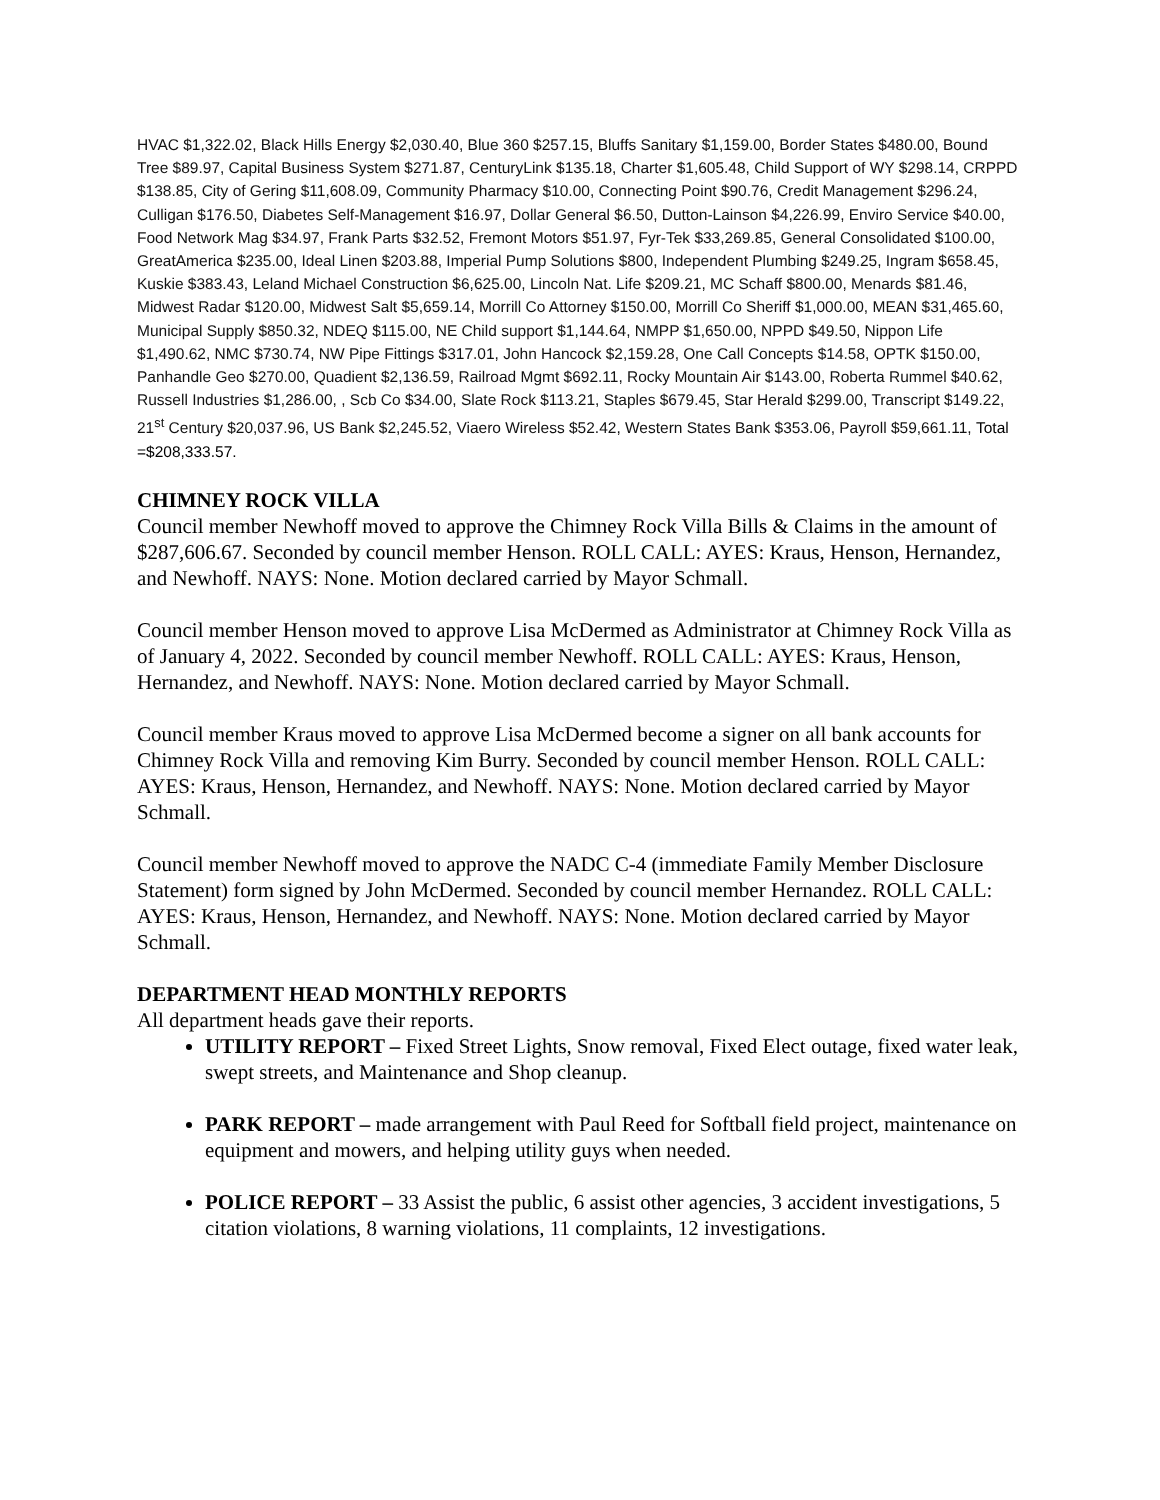HVAC $1,322.02, Black Hills Energy $2,030.40, Blue 360 $257.15, Bluffs Sanitary $1,159.00, Border States $480.00, Bound Tree $89.97, Capital Business System $271.87, CenturyLink $135.18, Charter $1,605.48, Child Support of WY $298.14, CRPPD $138.85, City of Gering $11,608.09, Community Pharmacy $10.00, Connecting Point $90.76, Credit Management $296.24, Culligan $176.50, Diabetes Self-Management $16.97, Dollar General $6.50, Dutton-Lainson $4,226.99, Enviro Service $40.00, Food Network Mag $34.97, Frank Parts $32.52, Fremont Motors $51.97, Fyr-Tek $33,269.85, General Consolidated $100.00, GreatAmerica $235.00, Ideal Linen $203.88, Imperial Pump Solutions $800, Independent Plumbing $249.25, Ingram $658.45, Kuskie $383.43, Leland Michael Construction $6,625.00, Lincoln Nat. Life $209.21, MC Schaff $800.00, Menards $81.46, Midwest Radar $120.00, Midwest Salt $5,659.14, Morrill Co Attorney $150.00, Morrill Co Sheriff $1,000.00, MEAN $31,465.60, Municipal Supply $850.32, NDEQ $115.00, NE Child support $1,144.64, NMPP $1,650.00, NPPD $49.50, Nippon Life $1,490.62, NMC $730.74, NW Pipe Fittings $317.01, John Hancock $2,159.28, One Call Concepts $14.58, OPTK $150.00, Panhandle Geo $270.00, Quadient $2,136.59, Railroad Mgmt $692.11, Rocky Mountain Air $143.00, Roberta Rummel $40.62, Russell Industries $1,286.00, , Scb Co $34.00, Slate Rock $113.21, Staples $679.45, Star Herald $299.00, Transcript $149.22, 21<sup>st</sup> Century $20,037.96, US Bank $2,245.52, Viaero Wireless $52.42, Western States Bank $353.06, Payroll $59,661.11, Total =$208,333.57.
CHIMNEY ROCK VILLA
Council member Newhoff moved to approve the Chimney Rock Villa Bills & Claims in the amount of $287,606.67. Seconded by council member Henson. ROLL CALL: AYES: Kraus, Henson, Hernandez, and Newhoff. NAYS: None. Motion declared carried by Mayor Schmall.
Council member Henson moved to approve Lisa McDermed as Administrator at Chimney Rock Villa as of January 4, 2022. Seconded by council member Newhoff. ROLL CALL: AYES: Kraus, Henson, Hernandez, and Newhoff. NAYS: None. Motion declared carried by Mayor Schmall.
Council member Kraus moved to approve Lisa McDermed become a signer on all bank accounts for Chimney Rock Villa and removing Kim Burry. Seconded by council member Henson. ROLL CALL: AYES: Kraus, Henson, Hernandez, and Newhoff. NAYS: None. Motion declared carried by Mayor Schmall.
Council member Newhoff moved to approve the NADC C-4 (immediate Family Member Disclosure Statement) form signed by John McDermed. Seconded by council member Hernandez. ROLL CALL: AYES: Kraus, Henson, Hernandez, and Newhoff. NAYS: None. Motion declared carried by Mayor Schmall.
DEPARTMENT HEAD MONTHLY REPORTS
All department heads gave their reports.
UTILITY REPORT – Fixed Street Lights, Snow removal, Fixed Elect outage, fixed water leak, swept streets, and Maintenance and Shop cleanup.
PARK REPORT – made arrangement with Paul Reed for Softball field project, maintenance on equipment and mowers, and helping utility guys when needed.
POLICE REPORT – 33 Assist the public, 6 assist other agencies, 3 accident investigations, 5 citation violations, 8 warning violations, 11 complaints, 12 investigations.